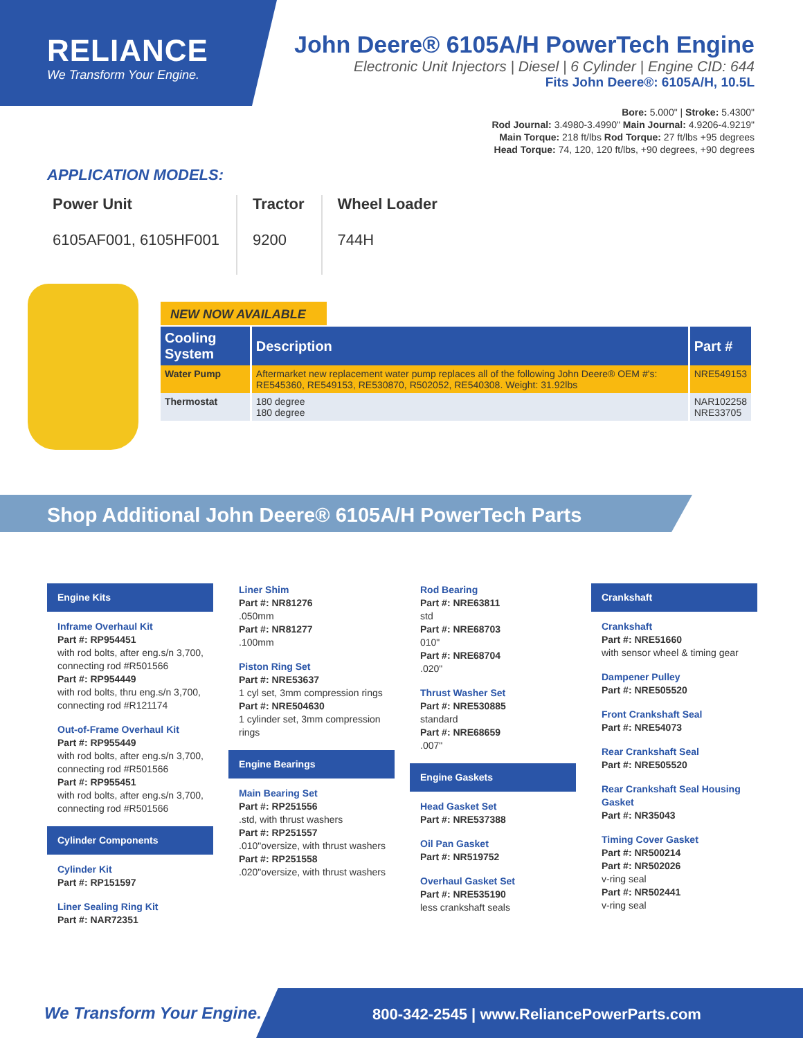RELIANCE
We Transform Your Engine.
John Deere® 6105A/H PowerTech Engine
Electronic Unit Injectors | Diesel | 6 Cylinder | Engine CID: 644
Fits John Deere®: 6105A/H, 10.5L
Bore: 5.000" | Stroke: 5.4300"
Rod Journal: 3.4980-3.4990" Main Journal: 4.9206-4.9219"
Main Torque: 218 ft/lbs Rod Torque: 27 ft/lbs +95 degrees
Head Torque: 74, 120, 120 ft/lbs, +90 degrees, +90 degrees
APPLICATION MODELS:
Power Unit
6105AF001, 6105HF001
Tractor
9200
Wheel Loader
744H
NEW NOW AVAILABLE
| Cooling System | Description | Part # |
| --- | --- | --- |
| Water Pump | Aftermarket new replacement water pump replaces all of the following John Deere® OEM #'s: RE545360, RE549153, RE530870, R502052, RE540308. Weight: 31.92lbs | NRE549153 |
| Thermostat | 180 degree 180 degree | NAR102258 NRE33705 |
Shop Additional John Deere® 6105A/H PowerTech Parts
Engine Kits
Inframe Overhaul Kit
Part #: RP954451
with rod bolts, after eng.s/n 3,700, connecting rod #R501566
Part #: RP954449
with rod bolts, thru eng.s/n 3,700, connecting rod #R121174
Out-of-Frame Overhaul Kit
Part #: RP955449
with rod bolts, after eng.s/n 3,700, connecting rod #R501566
Part #: RP955451
with rod bolts, after eng.s/n 3,700, connecting rod #R501566
Cylinder Components
Cylinder Kit
Part #: RP151597
Liner Sealing Ring Kit
Part #: NAR72351
Liner Shim
Part #: NR81276
.050mm
Part #: NR81277
.100mm
Piston Ring Set
Part #: NRE53637
1 cyl set, 3mm compression rings
Part #: NRE504630
1 cylinder set, 3mm compression rings
Engine Bearings
Main Bearing Set
Part #: RP251556
.std, with thrust washers
Part #: RP251557
.010"oversize, with thrust washers
Part #: RP251558
.020"oversize, with thrust washers
Rod Bearing
Part #: NRE63811
std
Part #: NRE68703
010"
Part #: NRE68704
.020"
Thrust Washer Set
Part #: NRE530885
standard
Part #: NRE68659
.007"
Engine Gaskets
Head Gasket Set
Part #: NRE537388
Oil Pan Gasket
Part #: NR519752
Overhaul Gasket Set
Part #: NRE535190
less crankshaft seals
Crankshaft
Crankshaft
Part #: NRE51660
with sensor wheel & timing gear
Dampener Pulley
Part #: NRE505520
Front Crankshaft Seal
Part #: NRE54073
Rear Crankshaft Seal
Part #: NRE505520
Rear Crankshaft Seal Housing Gasket
Part #: NR35043
Timing Cover Gasket
Part #: NR500214
Part #: NR502026
v-ring seal
Part #: NR502441
v-ring seal
We Transform Your Engine.
800-342-2545 | www.ReliancePowerParts.com